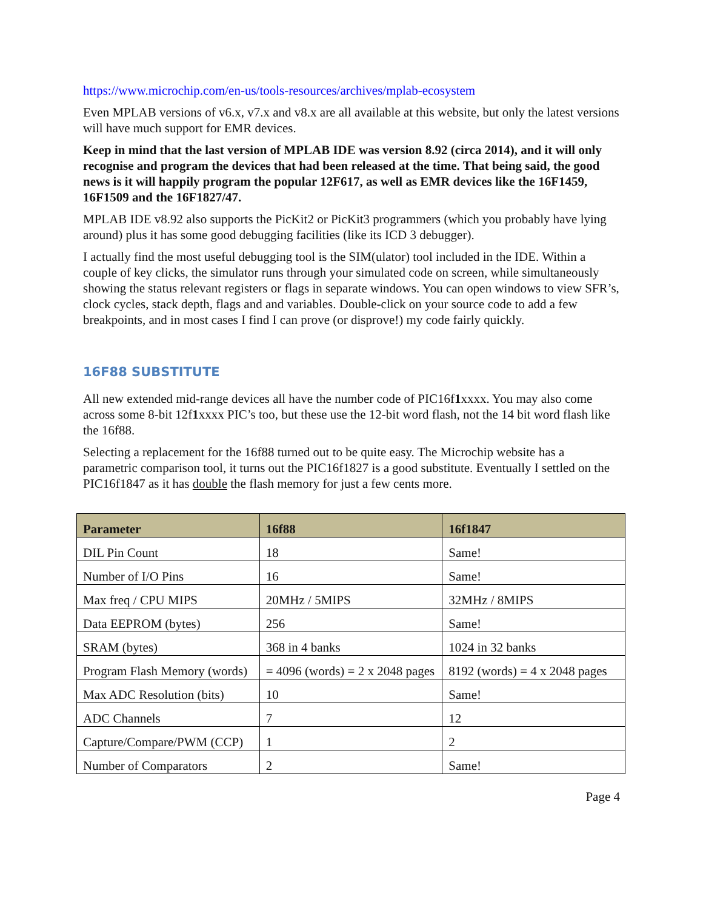https://www.microchip.com/en-us/tools-resources/archives/mplab-ecosystem
Even MPLAB versions of v6.x, v7.x and v8.x are all available at this website, but only the latest versions will have much support for EMR devices.
Keep in mind that the last version of MPLAB IDE was version 8.92 (circa 2014), and it will only recognise and program the devices that had been released at the time. That being said, the good news is it will happily program the popular 12F617, as well as EMR devices like the 16F1459, 16F1509 and the 16F1827/47.
MPLAB IDE v8.92 also supports the PicKit2 or PicKit3 programmers (which you probably have lying around) plus it has some good debugging facilities (like its ICD 3 debugger).
I actually find the most useful debugging tool is the SIM(ulator) tool included in the IDE. Within a couple of key clicks, the simulator runs through your simulated code on screen, while simultaneously showing the status relevant registers or flags in separate windows. You can open windows to view SFR’s, clock cycles, stack depth, flags and and variables. Double-click on your source code to add a few breakpoints, and in most cases I find I can prove (or disprove!) my code fairly quickly.
16F88 SUBSTITUTE
All new extended mid-range devices all have the number code of PIC16f1xxxx. You may also come across some 8-bit 12f1xxxx PIC’s too, but these use the 12-bit word flash, not the 14 bit word flash like the 16f88.
Selecting a replacement for the 16f88 turned out to be quite easy. The Microchip website has a parametric comparison tool, it turns out the PIC16f1827 is a good substitute. Eventually I settled on the PIC16f1847 as it has double the flash memory for just a few cents more.
| Parameter | 16f88 | 16f1847 |
| --- | --- | --- |
| DIL Pin Count | 18 | Same! |
| Number of I/O Pins | 16 | Same! |
| Max freq / CPU MIPS | 20MHz / 5MIPS | 32MHz / 8MIPS |
| Data EEPROM (bytes) | 256 | Same! |
| SRAM (bytes) | 368 in 4 banks | 1024 in 32 banks |
| Program Flash Memory (words) | = 4096 (words) = 2 x 2048 pages | 8192 (words) = 4 x 2048 pages |
| Max ADC Resolution (bits) | 10 | Same! |
| ADC Channels | 7 | 12 |
| Capture/Compare/PWM (CCP) | 1 | 2 |
| Number of Comparators | 2 | Same! |
Page 4